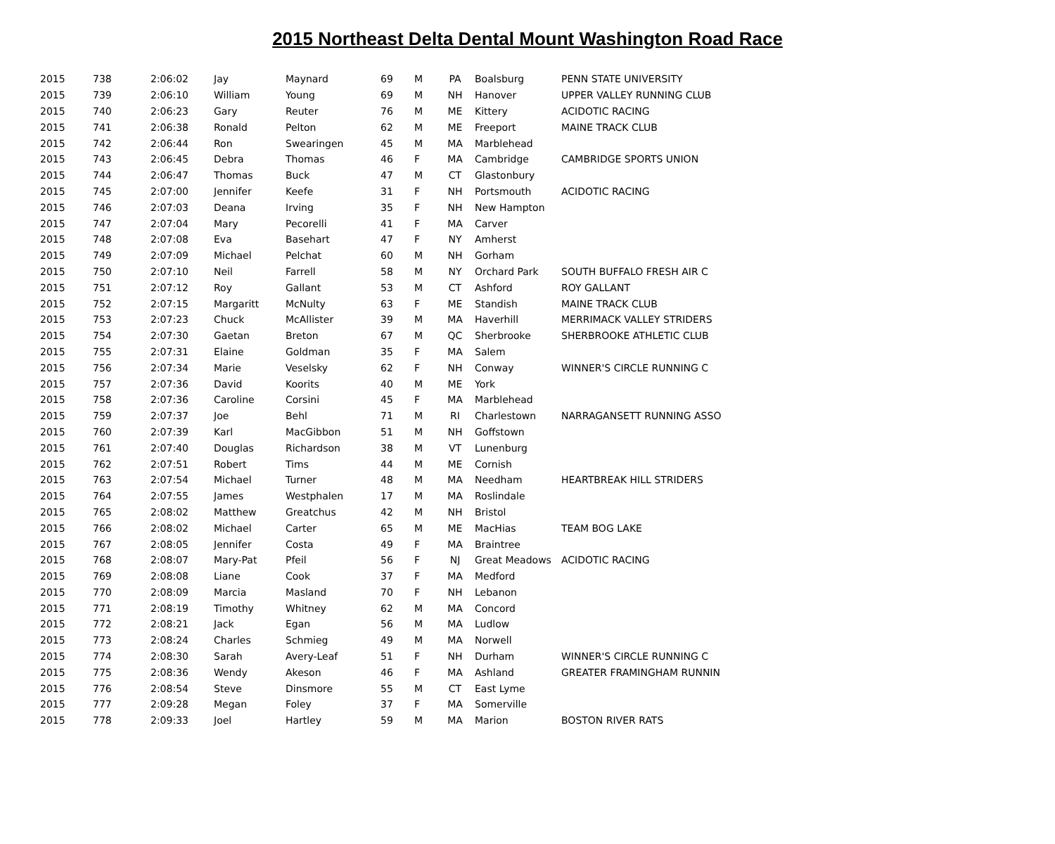2015 Northeast Delta Dental Mount Washington Road Race
| 2015 | 738 | 2:06:02 | Jay | Maynard | 69 | M | PA | Boalsburg | PENN STATE UNIVERSITY |
| 2015 | 739 | 2:06:10 | William | Young | 69 | M | NH | Hanover | UPPER VALLEY RUNNING CLUB |
| 2015 | 740 | 2:06:23 | Gary | Reuter | 76 | M | ME | Kittery | ACIDOTIC RACING |
| 2015 | 741 | 2:06:38 | Ronald | Pelton | 62 | M | ME | Freeport | MAINE TRACK CLUB |
| 2015 | 742 | 2:06:44 | Ron | Swearingen | 45 | M | MA | Marblehead | |
| 2015 | 743 | 2:06:45 | Debra | Thomas | 46 | F | MA | Cambridge | CAMBRIDGE SPORTS UNION |
| 2015 | 744 | 2:06:47 | Thomas | Buck | 47 | M | CT | Glastonbury | |
| 2015 | 745 | 2:07:00 | Jennifer | Keefe | 31 | F | NH | Portsmouth | ACIDOTIC RACING |
| 2015 | 746 | 2:07:03 | Deana | Irving | 35 | F | NH | New Hampton | |
| 2015 | 747 | 2:07:04 | Mary | Pecorelli | 41 | F | MA | Carver | |
| 2015 | 748 | 2:07:08 | Eva | Basehart | 47 | F | NY | Amherst | |
| 2015 | 749 | 2:07:09 | Michael | Pelchat | 60 | M | NH | Gorham | |
| 2015 | 750 | 2:07:10 | Neil | Farrell | 58 | M | NY | Orchard Park | SOUTH BUFFALO FRESH AIR C |
| 2015 | 751 | 2:07:12 | Roy | Gallant | 53 | M | CT | Ashford | ROY GALLANT |
| 2015 | 752 | 2:07:15 | Margaritt | McNulty | 63 | F | ME | Standish | MAINE TRACK CLUB |
| 2015 | 753 | 2:07:23 | Chuck | McAllister | 39 | M | MA | Haverhill | MERRIMACK VALLEY STRIDERS |
| 2015 | 754 | 2:07:30 | Gaetan | Breton | 67 | M | QC | Sherbrooke | SHERBROOKE ATHLETIC CLUB |
| 2015 | 755 | 2:07:31 | Elaine | Goldman | 35 | F | MA | Salem | |
| 2015 | 756 | 2:07:34 | Marie | Veselsky | 62 | F | NH | Conway | WINNER'S CIRCLE RUNNING C |
| 2015 | 757 | 2:07:36 | David | Koorits | 40 | M | ME | York | |
| 2015 | 758 | 2:07:36 | Caroline | Corsini | 45 | F | MA | Marblehead | |
| 2015 | 759 | 2:07:37 | Joe | Behl | 71 | M | RI | Charlestown | NARRAGANSETT RUNNING ASSO |
| 2015 | 760 | 2:07:39 | Karl | MacGibbon | 51 | M | NH | Goffstown | |
| 2015 | 761 | 2:07:40 | Douglas | Richardson | 38 | M | VT | Lunenburg | |
| 2015 | 762 | 2:07:51 | Robert | Tims | 44 | M | ME | Cornish | |
| 2015 | 763 | 2:07:54 | Michael | Turner | 48 | M | MA | Needham | HEARTBREAK HILL STRIDERS |
| 2015 | 764 | 2:07:55 | James | Westphalen | 17 | M | MA | Roslindale | |
| 2015 | 765 | 2:08:02 | Matthew | Greatchus | 42 | M | NH | Bristol | |
| 2015 | 766 | 2:08:02 | Michael | Carter | 65 | M | ME | MacHias | TEAM BOG LAKE |
| 2015 | 767 | 2:08:05 | Jennifer | Costa | 49 | F | MA | Braintree | |
| 2015 | 768 | 2:08:07 | Mary-Pat | Pfeil | 56 | F | NJ | Great Meadows | ACIDOTIC RACING |
| 2015 | 769 | 2:08:08 | Liane | Cook | 37 | F | MA | Medford | |
| 2015 | 770 | 2:08:09 | Marcia | Masland | 70 | F | NH | Lebanon | |
| 2015 | 771 | 2:08:19 | Timothy | Whitney | 62 | M | MA | Concord | |
| 2015 | 772 | 2:08:21 | Jack | Egan | 56 | M | MA | Ludlow | |
| 2015 | 773 | 2:08:24 | Charles | Schmieg | 49 | M | MA | Norwell | |
| 2015 | 774 | 2:08:30 | Sarah | Avery-Leaf | 51 | F | NH | Durham | WINNER'S CIRCLE RUNNING C |
| 2015 | 775 | 2:08:36 | Wendy | Akeson | 46 | F | MA | Ashland | GREATER FRAMINGHAM RUNNIN |
| 2015 | 776 | 2:08:54 | Steve | Dinsmore | 55 | M | CT | East Lyme | |
| 2015 | 777 | 2:09:28 | Megan | Foley | 37 | F | MA | Somerville | |
| 2015 | 778 | 2:09:33 | Joel | Hartley | 59 | M | MA | Marion | BOSTON RIVER RATS |